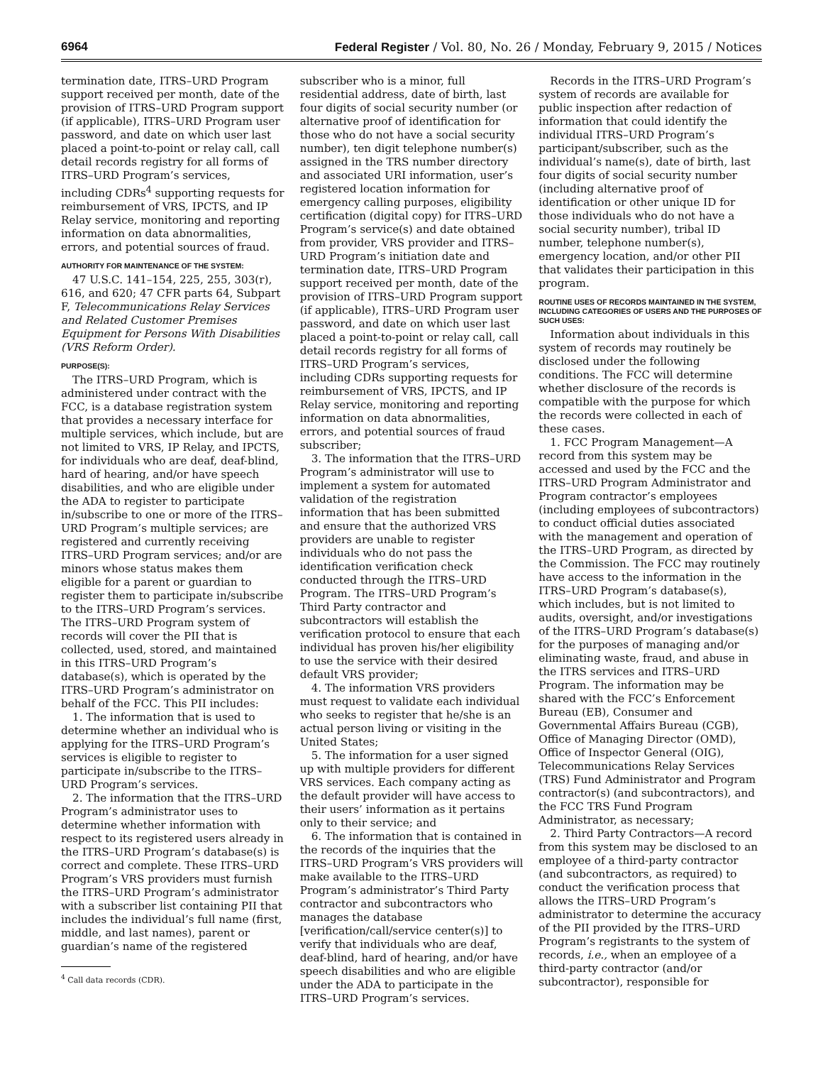6964 Federal Register / Vol. 80, No. 26 / Monday, February 9, 2015 / Notices
termination date, ITRS–URD Program support received per month, date of the provision of ITRS–URD Program support (if applicable), ITRS–URD Program user password, and date on which user last placed a point-to-point or relay call, call detail records registry for all forms of ITRS–URD Program’s services, including CDRs<sup>4</sup> supporting requests for reimbursement of VRS, IPCTS, and IP Relay service, monitoring and reporting information on data abnormalities, errors, and potential sources of fraud.
AUTHORITY FOR MAINTENANCE OF THE SYSTEM:
47 U.S.C. 141–154, 225, 255, 303(r), 616, and 620; 47 CFR parts 64, Subpart F, Telecommunications Relay Services and Related Customer Premises Equipment for Persons With Disabilities (VRS Reform Order).
PURPOSE(S):
The ITRS–URD Program, which is administered under contract with the FCC, is a database registration system that provides a necessary interface for multiple services, which include, but are not limited to VRS, IP Relay, and IPCTS, for individuals who are deaf, deaf-blind, hard of hearing, and/or have speech disabilities, and who are eligible under the ADA to register to participate in/subscribe to one or more of the ITRS–URD Program’s multiple services; are registered and currently receiving ITRS–URD Program services; and/or are minors whose status makes them eligible for a parent or guardian to register them to participate in/subscribe to the ITRS–URD Program’s services. The ITRS–URD Program system of records will cover the PII that is collected, used, stored, and maintained in this ITRS–URD Program’s database(s), which is operated by the ITRS–URD Program’s administrator on behalf of the FCC. This PII includes:
1. The information that is used to determine whether an individual who is applying for the ITRS–URD Program’s services is eligible to register to participate in/subscribe to the ITRS–URD Program’s services.
2. The information that the ITRS–URD Program’s administrator uses to determine whether information with respect to its registered users already in the ITRS–URD Program’s database(s) is correct and complete. These ITRS–URD Program’s VRS providers must furnish the ITRS–URD Program’s administrator with a subscriber list containing PII that includes the individual’s full name (first, middle, and last names), parent or guardian’s name of the registered
<sup>4</sup> Call data records (CDR).
subscriber who is a minor, full residential address, date of birth, last four digits of social security number (or alternative proof of identification for those who do not have a social security number), ten digit telephone number(s) assigned in the TRS number directory and associated URI information, user’s registered location information for emergency calling purposes, eligibility certification (digital copy) for ITRS–URD Program’s service(s) and date obtained from provider, VRS provider and ITRS–URD Program’s initiation date and termination date, ITRS–URD Program support received per month, date of the provision of ITRS–URD Program support (if applicable), ITRS–URD Program user password, and date on which user last placed a point-to-point or relay call, call detail records registry for all forms of ITRS–URD Program’s services, including CDRs supporting requests for reimbursement of VRS, IPCTS, and IP Relay service, monitoring and reporting information on data abnormalities, errors, and potential sources of fraud subscriber;
3. The information that the ITRS–URD Program’s administrator will use to implement a system for automated validation of the registration information that has been submitted and ensure that the authorized VRS providers are unable to register individuals who do not pass the identification verification check conducted through the ITRS–URD Program. The ITRS–URD Program’s Third Party contractor and subcontractors will establish the verification protocol to ensure that each individual has proven his/her eligibility to use the service with their desired default VRS provider;
4. The information VRS providers must request to validate each individual who seeks to register that he/she is an actual person living or visiting in the United States;
5. The information for a user signed up with multiple providers for different VRS services. Each company acting as the default provider will have access to their users’ information as it pertains only to their service; and
6. The information that is contained in the records of the inquiries that the ITRS–URD Program’s VRS providers will make available to the ITRS–URD Program’s administrator’s Third Party contractor and subcontractors who manages the database [verification/call/service center(s)] to verify that individuals who are deaf, deaf-blind, hard of hearing, and/or have speech disabilities and who are eligible under the ADA to participate in the ITRS–URD Program’s services.
Records in the ITRS–URD Program’s system of records are available for public inspection after redaction of information that could identify the individual ITRS–URD Program’s participant/subscriber, such as the individual’s name(s), date of birth, last four digits of social security number (including alternative proof of identification or other unique ID for those individuals who do not have a social security number), tribal ID number, telephone number(s), emergency location, and/or other PII that validates their participation in this program.
ROUTINE USES OF RECORDS MAINTAINED IN THE SYSTEM, INCLUDING CATEGORIES OF USERS AND THE PURPOSES OF SUCH USES:
Information about individuals in this system of records may routinely be disclosed under the following conditions. The FCC will determine whether disclosure of the records is compatible with the purpose for which the records were collected in each of these cases.
1. FCC Program Management—A record from this system may be accessed and used by the FCC and the ITRS–URD Program Administrator and Program contractor’s employees (including employees of subcontractors) to conduct official duties associated with the management and operation of the ITRS–URD Program, as directed by the Commission. The FCC may routinely have access to the information in the ITRS–URD Program’s database(s), which includes, but is not limited to audits, oversight, and/or investigations of the ITRS–URD Program’s database(s) for the purposes of managing and/or eliminating waste, fraud, and abuse in the ITRS services and ITRS–URD Program. The information may be shared with the FCC’s Enforcement Bureau (EB), Consumer and Governmental Affairs Bureau (CGB), Office of Managing Director (OMD), Office of Inspector General (OIG), Telecommunications Relay Services (TRS) Fund Administrator and Program contractor(s) (and subcontractors), and the FCC TRS Fund Program Administrator, as necessary;
2. Third Party Contractors—A record from this system may be disclosed to an employee of a third-party contractor (and subcontractors, as required) to conduct the verification process that allows the ITRS–URD Program’s administrator to determine the accuracy of the PII provided by the ITRS–URD Program’s registrants to the system of records, i.e., when an employee of a third-party contractor (and/or subcontractor), responsible for